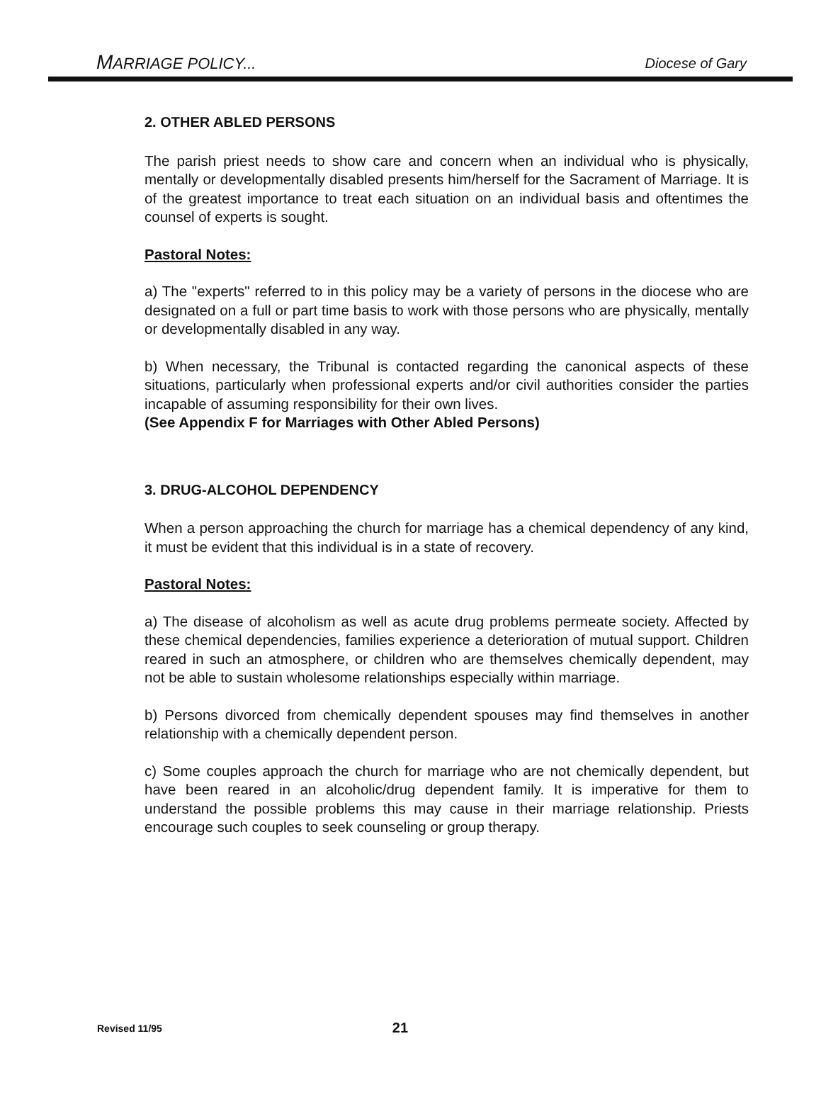MARRIAGE POLICY... Diocese of Gary
2. OTHER ABLED PERSONS
The parish priest needs to show care and concern when an individual who is physically, mentally or developmentally disabled presents him/herself for the Sacrament of Marriage. It is of the greatest importance to treat each situation on an individual basis and oftentimes the counsel of experts is sought.
Pastoral Notes:
a) The "experts" referred to in this policy may be a variety of persons in the diocese who are designated on a full or part time basis to work with those persons who are physically, mentally or developmentally disabled in any way.
b) When necessary, the Tribunal is contacted regarding the canonical aspects of these situations, particularly when professional experts and/or civil authorities consider the parties incapable of assuming responsibility for their own lives.
(See Appendix F for Marriages with Other Abled Persons)
3. DRUG-ALCOHOL DEPENDENCY
When a person approaching the church for marriage has a chemical dependency of any kind, it must be evident that this individual is in a state of recovery.
Pastoral Notes:
a) The disease of alcoholism as well as acute drug problems permeate society. Affected by these chemical dependencies, families experience a deterioration of mutual support. Children reared in such an atmosphere, or children who are themselves chemically dependent, may not be able to sustain wholesome relationships especially within marriage.
b) Persons divorced from chemically dependent spouses may find themselves in another relationship with a chemically dependent person.
c) Some couples approach the church for marriage who are not chemically dependent, but have been reared in an alcoholic/drug dependent family. It is imperative for them to understand the possible problems this may cause in their marriage relationship. Priests encourage such couples to seek counseling or group therapy.
Revised 11/95 21